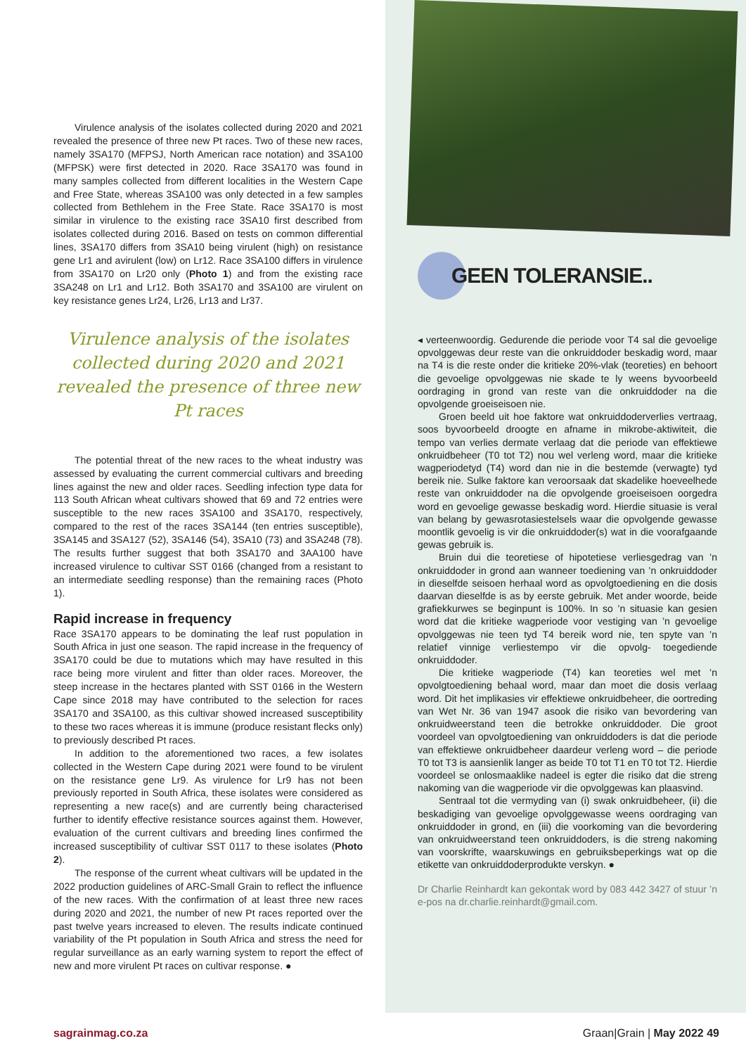Virulence analysis of the isolates collected during 2020 and 2021 revealed the presence of three new Pt races. Two of these new races, namely 3SA170 (MFPSJ, North American race notation) and 3SA100 (MFPSK) were first detected in 2020. Race 3SA170 was found in many samples collected from different localities in the Western Cape and Free State, whereas 3SA100 was only detected in a few samples collected from Bethlehem in the Free State. Race 3SA170 is most similar in virulence to the existing race 3SA10 first described from isolates collected during 2016. Based on tests on common differential lines, 3SA170 differs from 3SA10 being virulent (high) on resistance gene Lr1 and avirulent (low) on Lr12. Race 3SA100 differs in virulence from 3SA170 on Lr20 only (Photo 1) and from the existing race 3SA248 on Lr1 and Lr12. Both 3SA170 and 3SA100 are virulent on key resistance genes Lr24, Lr26, Lr13 and Lr37.
Virulence analysis of the isolates collected during 2020 and 2021 revealed the presence of three new Pt races
The potential threat of the new races to the wheat industry was assessed by evaluating the current commercial cultivars and breeding lines against the new and older races. Seedling infection type data for 113 South African wheat cultivars showed that 69 and 72 entries were susceptible to the new races 3SA100 and 3SA170, respectively, compared to the rest of the races 3SA144 (ten entries susceptible), 3SA145 and 3SA127 (52), 3SA146 (54), 3SA10 (73) and 3SA248 (78). The results further suggest that both 3SA170 and 3AA100 have increased virulence to cultivar SST 0166 (changed from a resistant to an intermediate seedling response) than the remaining races (Photo 1).
Rapid increase in frequency
Race 3SA170 appears to be dominating the leaf rust population in South Africa in just one season. The rapid increase in the frequency of 3SA170 could be due to mutations which may have resulted in this race being more virulent and fitter than older races. Moreover, the steep increase in the hectares planted with SST 0166 in the Western Cape since 2018 may have contributed to the selection for races 3SA170 and 3SA100, as this cultivar showed increased susceptibility to these two races whereas it is immune (produce resistant flecks only) to previously described Pt races.
In addition to the aforementioned two races, a few isolates collected in the Western Cape during 2021 were found to be virulent on the resistance gene Lr9. As virulence for Lr9 has not been previously reported in South Africa, these isolates were considered as representing a new race(s) and are currently being characterised further to identify effective resistance sources against them. However, evaluation of the current cultivars and breeding lines confirmed the increased susceptibility of cultivar SST 0117 to these isolates (Photo 2).
The response of the current wheat cultivars will be updated in the 2022 production guidelines of ARC-Small Grain to reflect the influence of the new races. With the confirmation of at least three new races during 2020 and 2021, the number of new Pt races reported over the past twelve years increased to eleven. The results indicate continued variability of the Pt population in South Africa and stress the need for regular surveillance as an early warning system to report the effect of new and more virulent Pt races on cultivar response. ●
GEEN TOLERANSIE..
◂ verteenwoordig. Gedurende die periode voor T4 sal die gevoelige opvolggewas deur reste van die onkruiddoder beskadig word, maar na T4 is die reste onder die kritieke 20%-vlak (teoreties) en behoort die gevoelige opvolggewas nie skade te ly weens byvoorbeeld oordraging in grond van reste van die onkruiddoder na die opvolgende groeiseisoen nie.
Groen beeld uit hoe faktore wat onkruiddoderverlies vertraag, soos byvoorbeeld droogte en afname in mikrobe-aktiwiteit, die tempo van verlies dermate verlaag dat die periode van effektiewe onkruidbeheer (T0 tot T2) nou wel verleng word, maar die kritieke wagperiodetyd (T4) word dan nie in die bestemde (verwagte) tyd bereik nie. Sulke faktore kan veroorsaak dat skadelike hoeveelhede reste van onkruiddoder na die opvolgende groeiseisoen oorgedra word en gevoelige gewasse beskadig word. Hierdie situasie is veral van belang by gewasrotasiestelsels waar die opvolgende gewasse moontlik gevoelig is vir die onkruiddoder(s) wat in die voorafgaande gewas gebruik is.
Bruin dui die teoretiese of hipotetiese verliesgedrag van ’n onkruiddoder in grond aan wanneer toediening van ’n onkruiddoder in dieselfde seisoen herhaal word as opvolgtoediening en die dosis daarvan dieselfde is as by eerste gebruik. Met ander woorde, beide grafiekkurwes se beginpunt is 100%. In so ’n situasie kan gesien word dat die kritieke wagperiode voor vestiging van ’n gevoelige opvolggewas nie teen tyd T4 bereik word nie, ten spyte van ’n relatief vinnige verliestempo vir die opvolg- toegediende onkruiddoder.
Die kritieke wagperiode (T4) kan teoreties wel met ’n opvolgtoediening behaal word, maar dan moet die dosis verlaag word. Dit het implikasies vir effektiewe onkruidbeheer, die oortreding van Wet Nr. 36 van 1947 asook die risiko van bevordering van onkruidweerstand teen die betrokke onkruiddoder. Die groot voordeel van opvolgtoediening van onkruiddoders is dat die periode van effektiewe onkruidbeheer daardeur verleng word – die periode T0 tot T3 is aansienlik langer as beide T0 tot T1 en T0 tot T2. Hierdie voordeel se onlosmaaklike nadeel is egter die risiko dat die streng nakoming van die wagperiode vir die opvolggewas kan plaasvind.
Sentraal tot die vermyding van (i) swak onkruidbeheer, (ii) die beskadiging van gevoelige opvolggewasse weens oordraging van onkruiddoder in grond, en (iii) die voorkoming van die bevordering van onkruidweerstand teen onkruiddoders, is die streng nakoming van voorskrifte, waarskuwings en gebruiksbeperkings wat op die etikette van onkruiddoderprodukte verskyn. ●
Dr Charlie Reinhardt kan gekontak word by 083 442 3427 of stuur ’n e-pos na dr.charlie.reinhardt@gmail.com.
sagrainmag.co.za Graan|Grain | May 2022 49